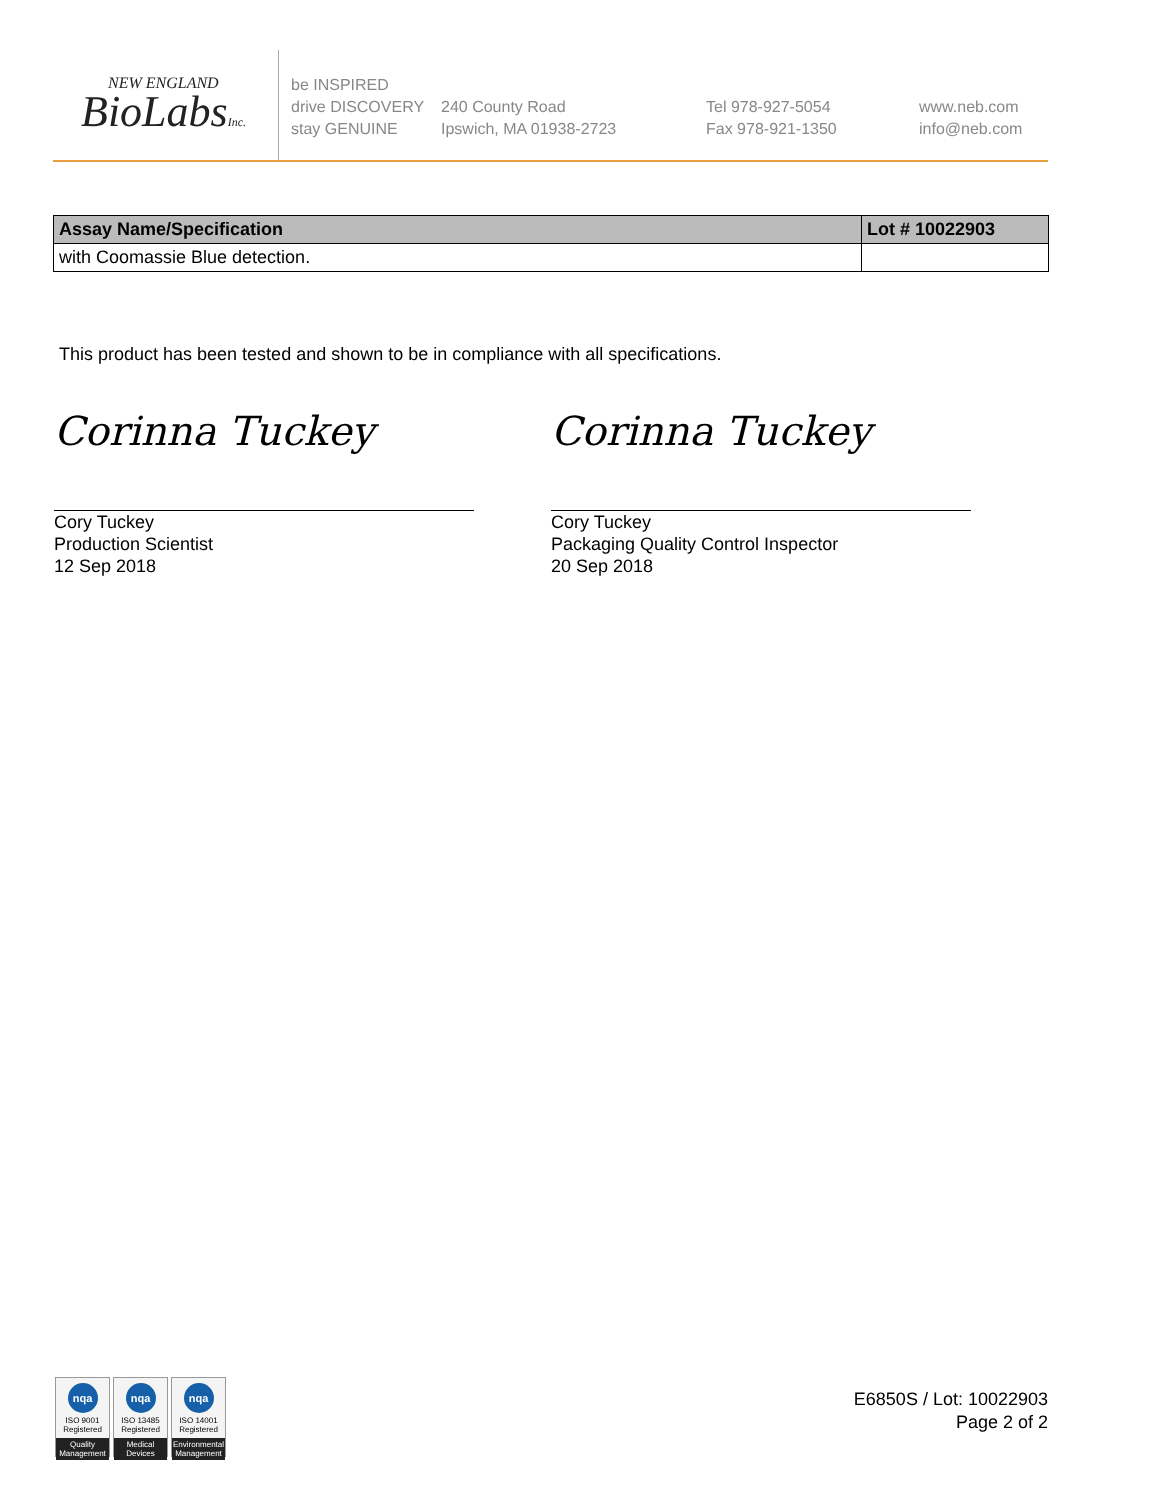NEW ENGLAND
BioLabsInc.
be INSPIRED
drive DISCOVERY
stay GENUINE
240 County Road
Ipswich, MA 01938-2723
Tel 978-927-5054
Fax 978-921-1350
www.neb.com
info@neb.com
| Assay Name/Specification | Lot # 10022903 |
| --- | --- |
| with Coomassie Blue detection. | |
This product has been tested and shown to be in compliance with all specifications.
Corinna Tuckey
Cory Tuckey
Production Scientist
12 Sep 2018
Corinna Tuckey
Cory Tuckey
Packaging Quality Control Inspector
20 Sep 2018
nqa
ISO 9001
Registered
Quality Management
nqa
ISO 13485
Registered
Medical Devices
nqa
ISO 14001
Registered
Environmental Management
E6850S / Lot: 10022903
Page 2 of 2